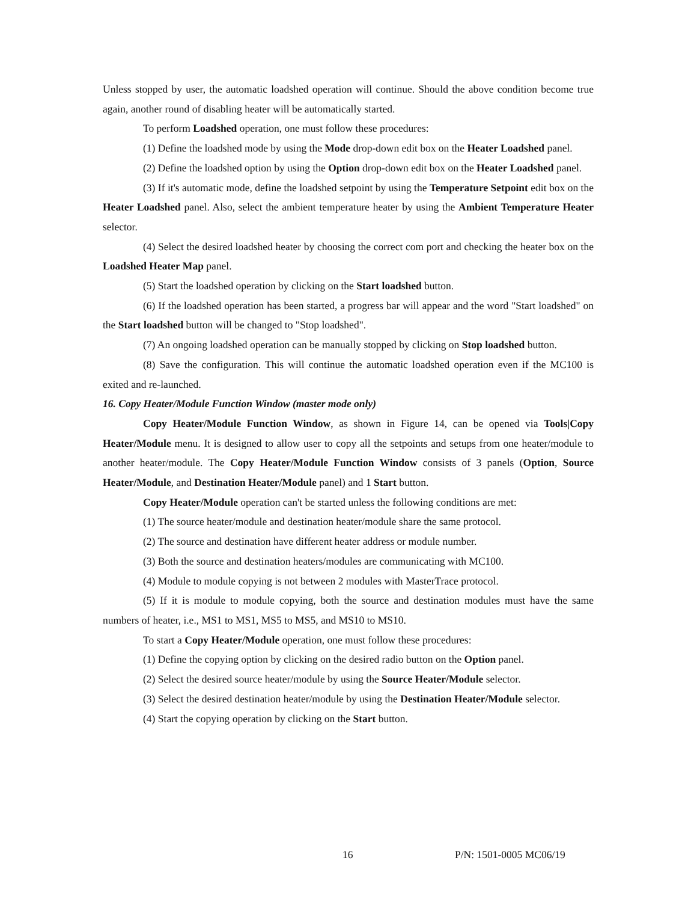Unless stopped by user, the automatic loadshed operation will continue. Should the above condition become true again, another round of disabling heater will be automatically started.
To perform Loadshed operation, one must follow these procedures:
(1) Define the loadshed mode by using the Mode drop-down edit box on the Heater Loadshed panel.
(2) Define the loadshed option by using the Option drop-down edit box on the Heater Loadshed panel.
(3) If it's automatic mode, define the loadshed setpoint by using the Temperature Setpoint edit box on the Heater Loadshed panel. Also, select the ambient temperature heater by using the Ambient Temperature Heater selector.
(4) Select the desired loadshed heater by choosing the correct com port and checking the heater box on the Loadshed Heater Map panel.
(5) Start the loadshed operation by clicking on the Start loadshed button.
(6) If the loadshed operation has been started, a progress bar will appear and the word "Start loadshed" on the Start loadshed button will be changed to "Stop loadshed".
(7) An ongoing loadshed operation can be manually stopped by clicking on Stop loadshed button.
(8) Save the configuration. This will continue the automatic loadshed operation even if the MC100 is exited and re-launched.
16. Copy Heater/Module Function Window (master mode only)
Copy Heater/Module Function Window, as shown in Figure 14, can be opened via Tools|Copy Heater/Module menu. It is designed to allow user to copy all the setpoints and setups from one heater/module to another heater/module. The Copy Heater/Module Function Window consists of 3 panels (Option, Source Heater/Module, and Destination Heater/Module panel) and 1 Start button.
Copy Heater/Module operation can't be started unless the following conditions are met:
(1) The source heater/module and destination heater/module share the same protocol.
(2) The source and destination have different heater address or module number.
(3) Both the source and destination heaters/modules are communicating with MC100.
(4) Module to module copying is not between 2 modules with MasterTrace protocol.
(5) If it is module to module copying, both the source and destination modules must have the same numbers of heater, i.e., MS1 to MS1, MS5 to MS5, and MS10 to MS10.
To start a Copy Heater/Module operation, one must follow these procedures:
(1) Define the copying option by clicking on the desired radio button on the Option panel.
(2) Select the desired source heater/module by using the Source Heater/Module selector.
(3) Select the desired destination heater/module by using the Destination Heater/Module selector.
(4) Start the copying operation by clicking on the Start button.
16 P/N: 1501-0005 MC06/19